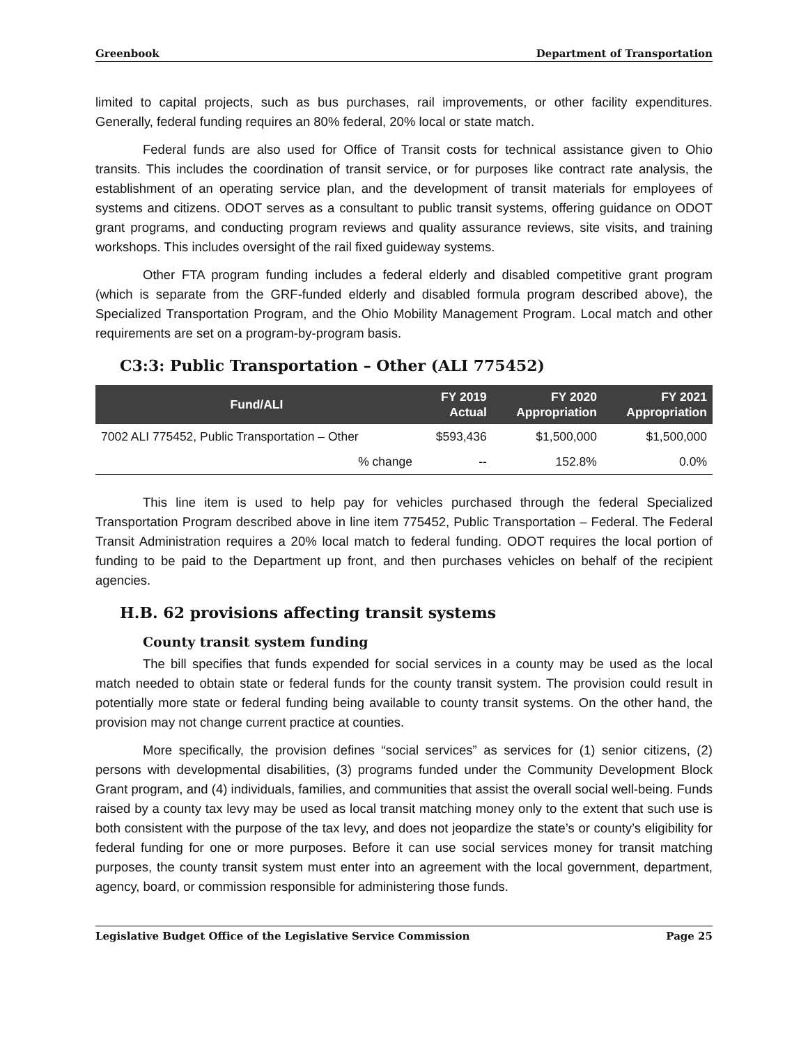Greenbook Department of Transportation
limited to capital projects, such as bus purchases, rail improvements, or other facility expenditures. Generally, federal funding requires an 80% federal, 20% local or state match.
Federal funds are also used for Office of Transit costs for technical assistance given to Ohio transits. This includes the coordination of transit service, or for purposes like contract rate analysis, the establishment of an operating service plan, and the development of transit materials for employees of systems and citizens. ODOT serves as a consultant to public transit systems, offering guidance on ODOT grant programs, and conducting program reviews and quality assurance reviews, site visits, and training workshops. This includes oversight of the rail fixed guideway systems.
Other FTA program funding includes a federal elderly and disabled competitive grant program (which is separate from the GRF-funded elderly and disabled formula program described above), the Specialized Transportation Program, and the Ohio Mobility Management Program. Local match and other requirements are set on a program-by-program basis.
C3:3: Public Transportation – Other (ALI 775452)
| Fund/ALI | FY 2019 Actual | FY 2020 Appropriation | FY 2021 Appropriation |
| --- | --- | --- | --- |
| 7002 ALI 775452, Public Transportation – Other | $593,436 | $1,500,000 | $1,500,000 |
| % change | -- | 152.8% | 0.0% |
This line item is used to help pay for vehicles purchased through the federal Specialized Transportation Program described above in line item 775452, Public Transportation – Federal. The Federal Transit Administration requires a 20% local match to federal funding. ODOT requires the local portion of funding to be paid to the Department up front, and then purchases vehicles on behalf of the recipient agencies.
H.B. 62 provisions affecting transit systems
County transit system funding
The bill specifies that funds expended for social services in a county may be used as the local match needed to obtain state or federal funds for the county transit system. The provision could result in potentially more state or federal funding being available to county transit systems. On the other hand, the provision may not change current practice at counties.
More specifically, the provision defines “social services” as services for (1) senior citizens, (2) persons with developmental disabilities, (3) programs funded under the Community Development Block Grant program, and (4) individuals, families, and communities that assist the overall social well-being. Funds raised by a county tax levy may be used as local transit matching money only to the extent that such use is both consistent with the purpose of the tax levy, and does not jeopardize the state’s or county’s eligibility for federal funding for one or more purposes. Before it can use social services money for transit matching purposes, the county transit system must enter into an agreement with the local government, department, agency, board, or commission responsible for administering those funds.
Legislative Budget Office of the Legislative Service Commission Page 25